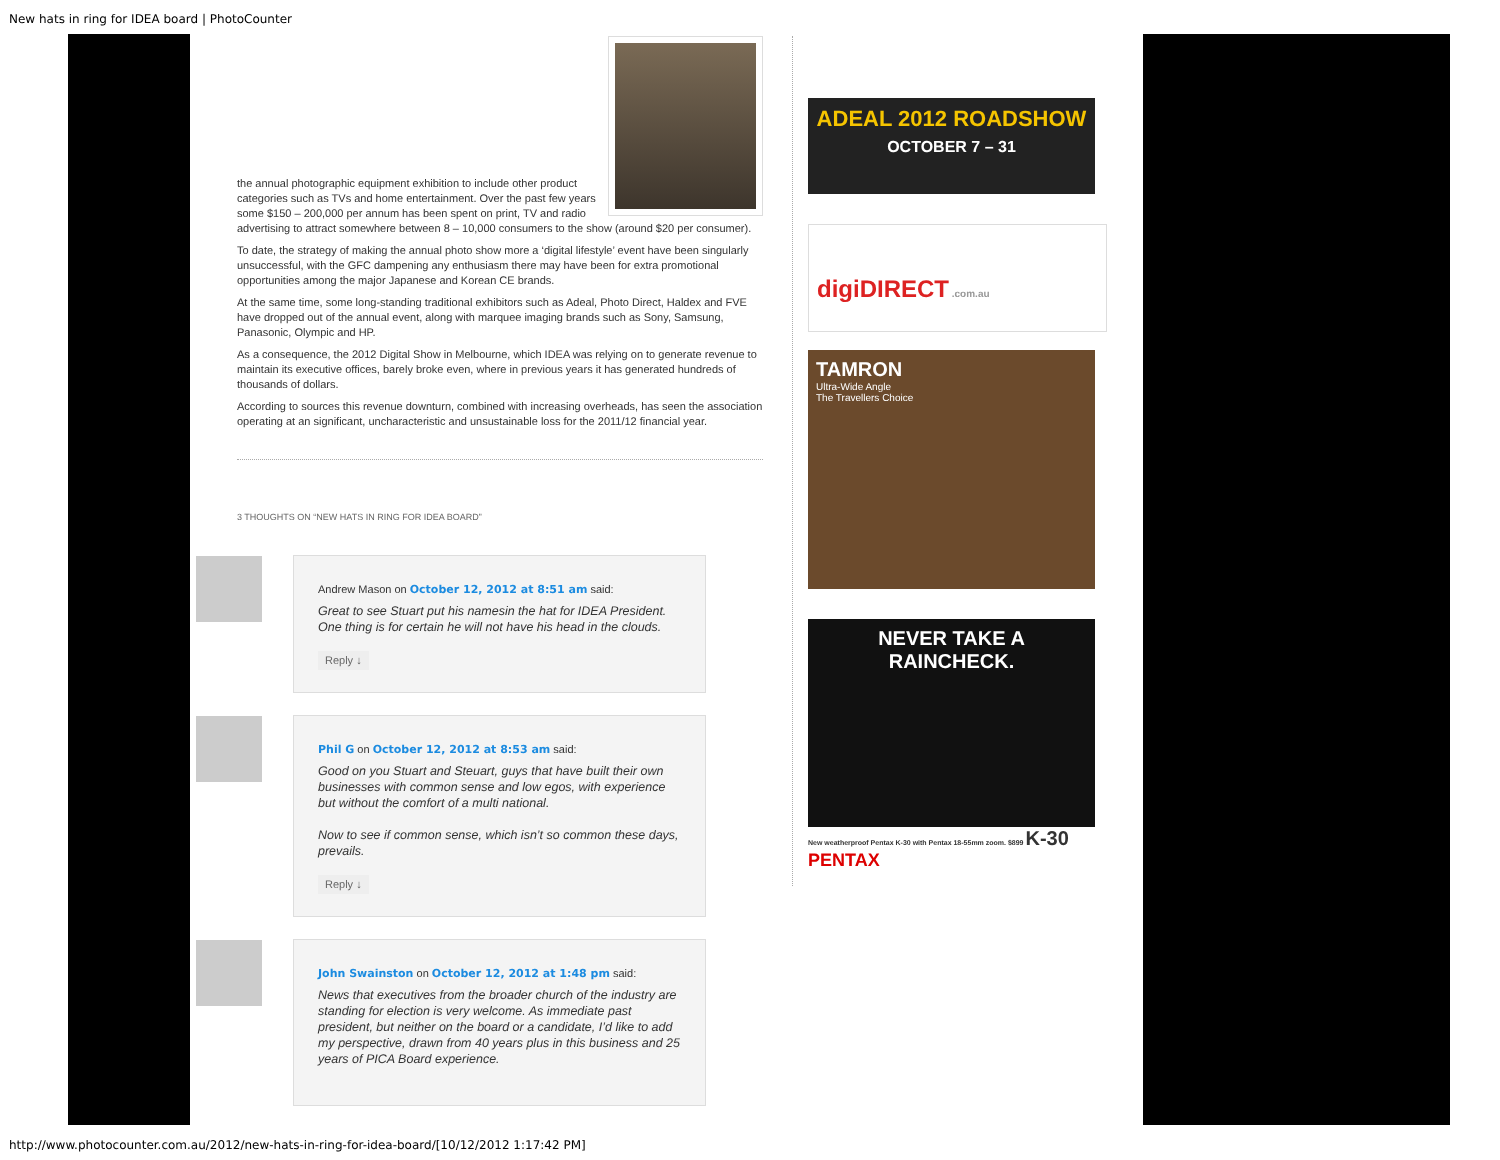New hats in ring for IDEA board | PhotoCounter
the annual photographic equipment exhibition to include other product categories such as TVs and home entertainment. Over the past few years some $150 – 200,000 per annum has been spent on print, TV and radio advertising to attract somewhere between 8 – 10,000 consumers to the show (around $20 per consumer).
To date, the strategy of making the annual photo show more a ‘digital lifestyle’ event have been singularly unsuccessful, with the GFC dampening any enthusiasm there may have been for extra promotional opportunities among the major Japanese and Korean CE brands.
At the same time, some long-standing traditional exhibitors such as Adeal, Photo Direct, Haldex and FVE have dropped out of the annual event, along with marquee imaging brands such as Sony, Samsung, Panasonic, Olympic and HP.
As a consequence, the 2012 Digital Show in Melbourne, which IDEA was relying on to generate revenue to maintain its executive offices, barely broke even, where in previous years it has generated hundreds of thousands of dollars.
According to sources this revenue downturn, combined with increasing overheads, has seen the association operating at an significant, uncharacteristic and unsustainable loss for the 2011/12 financial year.
3 THOUGHTS ON “NEW HATS IN RING FOR IDEA BOARD”
Andrew Mason on October 12, 2012 at 8:51 am said:
Great to see Stuart put his namesin the hat for IDEA President. One thing is for certain he will not have his head in the clouds.
Reply ↓
Phil G on October 12, 2012 at 8:53 am said:
Good on you Stuart and Steuart, guys that have built their own businesses with common sense and low egos, with experience but without the comfort of a multi national.
Now to see if common sense, which isn’t so common these days, prevails.
Reply ↓
John Swainston on October 12, 2012 at 1:48 pm said:
News that executives from the broader church of the industry are standing for election is very welcome. As immediate past president, but neither on the board or a candidate, I’d like to add my perspective, drawn from 40 years plus in this business and 25 years of PICA Board experience.
ADEAL 2012 ROADSHOW
OCTOBER 7 – 31
digiDIRECT .com.au
TAMRON
Ultra-Wide Angle
The Travellers Choice
NEVER TAKE A RAINCHECK.
New weatherproof Pentax K-30 with Pentax 18-55mm zoom. $899 K-30 PENTAX
http://www.photocounter.com.au/2012/new-hats-in-ring-for-idea-board/[10/12/2012 1:17:42 PM]